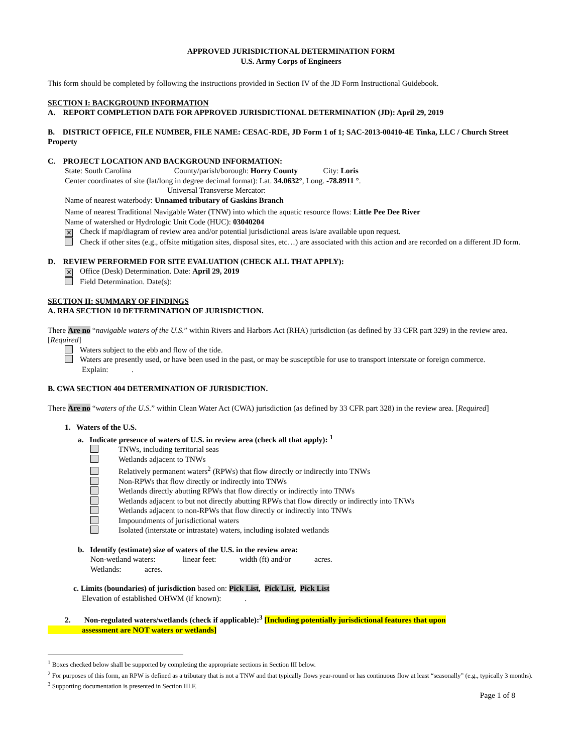APPROVED JURISDICTIONAL DETERMINATION FORM
U.S. Army Corps of Engineers
This form should be completed by following the instructions provided in Section IV of the JD Form Instructional Guidebook.
SECTION I: BACKGROUND INFORMATION
A. REPORT COMPLETION DATE FOR APPROVED JURISDICTIONAL DETERMINATION (JD): April 29, 2019
B. DISTRICT OFFICE, FILE NUMBER, FILE NAME: CESAC-RDE, JD Form 1 of 1; SAC-2013-00410-4E Tinka, LLC / Church Street Property
C. PROJECT LOCATION AND BACKGROUND INFORMATION:
State: South Carolina County/parish/borough: Horry County City: Loris
Center coordinates of site (lat/long in degree decimal format): Lat. 34.0632°, Long. -78.8911 °.
Universal Transverse Mercator:
Name of nearest waterbody: Unnamed tributary of Gaskins Branch
Name of nearest Traditional Navigable Water (TNW) into which the aquatic resource flows: Little Pee Dee River
Name of watershed or Hydrologic Unit Code (HUC): 03040204
✕ Check if map/diagram of review area and/or potential jurisdictional areas is/are available upon request.
Check if other sites (e.g., offsite mitigation sites, disposal sites, etc…) are associated with this action and are recorded on a different JD form.
D. REVIEW PERFORMED FOR SITE EVALUATION (CHECK ALL THAT APPLY):
✕ Office (Desk) Determination. Date: April 29, 2019
Field Determination. Date(s):
SECTION II: SUMMARY OF FINDINGS
A. RHA SECTION 10 DETERMINATION OF JURISDICTION.
There Are no “navigable waters of the U.S.” within Rivers and Harbors Act (RHA) jurisdiction (as defined by 33 CFR part 329) in the review area. [Required]
Waters subject to the ebb and flow of the tide.
Waters are presently used, or have been used in the past, or may be susceptible for use to transport interstate or foreign commerce.
Explain: .
B. CWA SECTION 404 DETERMINATION OF JURISDICTION.
There Are no “waters of the U.S.” within Clean Water Act (CWA) jurisdiction (as defined by 33 CFR part 328) in the review area. [Required]
1. Waters of the U.S.
a. Indicate presence of waters of U.S. in review area (check all that apply): <sup>1</sup>
TNWs, including territorial seas
Wetlands adjacent to TNWs
Relatively permanent waters<sup>2</sup> (RPWs) that flow directly or indirectly into TNWs
Non-RPWs that flow directly or indirectly into TNWs
Wetlands directly abutting RPWs that flow directly or indirectly into TNWs
Wetlands adjacent to but not directly abutting RPWs that flow directly or indirectly into TNWs
Wetlands adjacent to non-RPWs that flow directly or indirectly into TNWs
Impoundments of jurisdictional waters
Isolated (interstate or intrastate) waters, including isolated wetlands
b. Identify (estimate) size of waters of the U.S. in the review area:
Non-wetland waters: linear feet: width (ft) and/or acres.
Wetlands: acres.
c. Limits (boundaries) of jurisdiction based on: Pick List, Pick List, Pick List
Elevation of established OHWM (if known): .
2. Non-regulated waters/wetlands (check if applicable):<sup>3</sup> [Including potentially jurisdictional features that upon
assessment are NOT waters or wetlands]
<sup>1</sup> Boxes checked below shall be supported by completing the appropriate sections in Section III below.
<sup>2</sup> For purposes of this form, an RPW is defined as a tributary that is not a TNW and that typically flows year-round or has continuous flow at least “seasonally” (e.g., typically 3 months).
<sup>3</sup> Supporting documentation is presented in Section III.F.
Page 1 of 8